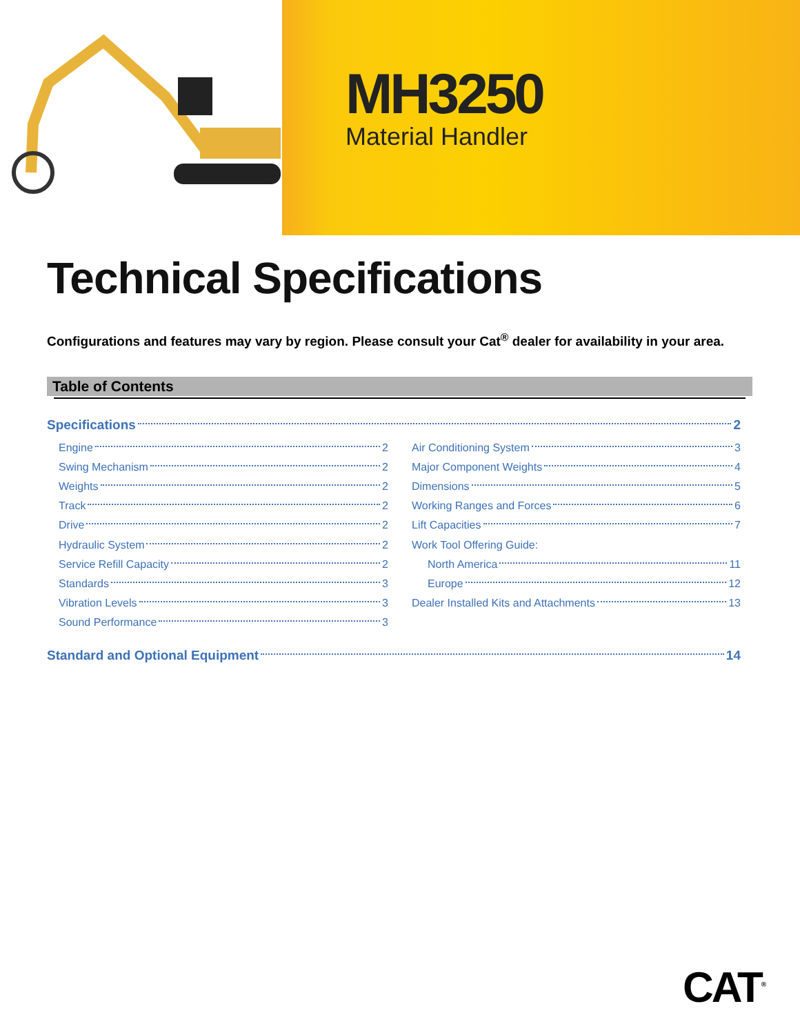MH3250
Material Handler
Technical Specifications
Configurations and features may vary by region. Please consult your Cat<sup>®</sup> dealer for availability in your area.
Table of Contents
Specifications 2
Engine 2
Swing Mechanism 2
Weights 2
Track 2
Drive 2
Hydraulic System 2
Service Refill Capacity 2
Standards 3
Vibration Levels 3
Sound Performance 3
Air Conditioning System 3
Major Component Weights 4
Dimensions 5
Working Ranges and Forces 6
Lift Capacities 7
Work Tool Offering Guide:
North America 11
Europe 12
Dealer Installed Kits and Attachments 13
Standard and Optional Equipment 14
CAT<sup>®</sup>